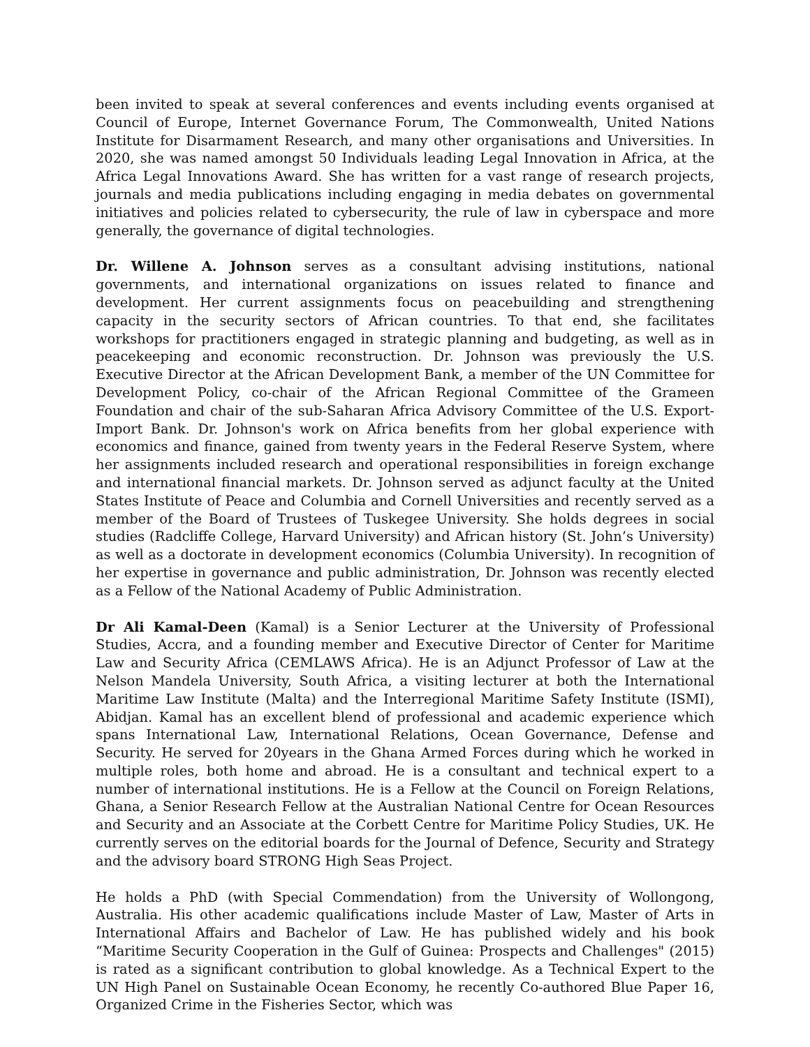been invited to speak at several conferences and events including events organised at Council of Europe, Internet Governance Forum, The Commonwealth, United Nations Institute for Disarmament Research, and many other organisations and Universities. In 2020, she was named amongst 50 Individuals leading Legal Innovation in Africa, at the Africa Legal Innovations Award. She has written for a vast range of research projects, journals and media publications including engaging in media debates on governmental initiatives and policies related to cybersecurity, the rule of law in cyberspace and more generally, the governance of digital technologies.
Dr. Willene A. Johnson serves as a consultant advising institutions, national governments, and international organizations on issues related to finance and development. Her current assignments focus on peacebuilding and strengthening capacity in the security sectors of African countries. To that end, she facilitates workshops for practitioners engaged in strategic planning and budgeting, as well as in peacekeeping and economic reconstruction. Dr. Johnson was previously the U.S. Executive Director at the African Development Bank, a member of the UN Committee for Development Policy, co-chair of the African Regional Committee of the Grameen Foundation and chair of the sub-Saharan Africa Advisory Committee of the U.S. Export-Import Bank. Dr. Johnson's work on Africa benefits from her global experience with economics and finance, gained from twenty years in the Federal Reserve System, where her assignments included research and operational responsibilities in foreign exchange and international financial markets. Dr. Johnson served as adjunct faculty at the United States Institute of Peace and Columbia and Cornell Universities and recently served as a member of the Board of Trustees of Tuskegee University. She holds degrees in social studies (Radcliffe College, Harvard University) and African history (St. John’s University) as well as a doctorate in development economics (Columbia University). In recognition of her expertise in governance and public administration, Dr. Johnson was recently elected as a Fellow of the National Academy of Public Administration.
Dr Ali Kamal-Deen (Kamal) is a Senior Lecturer at the University of Professional Studies, Accra, and a founding member and Executive Director of Center for Maritime Law and Security Africa (CEMLAWS Africa). He is an Adjunct Professor of Law at the Nelson Mandela University, South Africa, a visiting lecturer at both the International Maritime Law Institute (Malta) and the Interregional Maritime Safety Institute (ISMI), Abidjan. Kamal has an excellent blend of professional and academic experience which spans International Law, International Relations, Ocean Governance, Defense and Security. He served for 20years in the Ghana Armed Forces during which he worked in multiple roles, both home and abroad. He is a consultant and technical expert to a number of international institutions. He is a Fellow at the Council on Foreign Relations, Ghana, a Senior Research Fellow at the Australian National Centre for Ocean Resources and Security and an Associate at the Corbett Centre for Maritime Policy Studies, UK. He currently serves on the editorial boards for the Journal of Defence, Security and Strategy and the advisory board STRONG High Seas Project.
He holds a PhD (with Special Commendation) from the University of Wollongong, Australia. His other academic qualifications include Master of Law, Master of Arts in International Affairs and Bachelor of Law. He has published widely and his book “Maritime Security Cooperation in the Gulf of Guinea: Prospects and Challenges" (2015) is rated as a significant contribution to global knowledge. As a Technical Expert to the UN High Panel on Sustainable Ocean Economy, he recently Co-authored Blue Paper 16, Organized Crime in the Fisheries Sector, which was